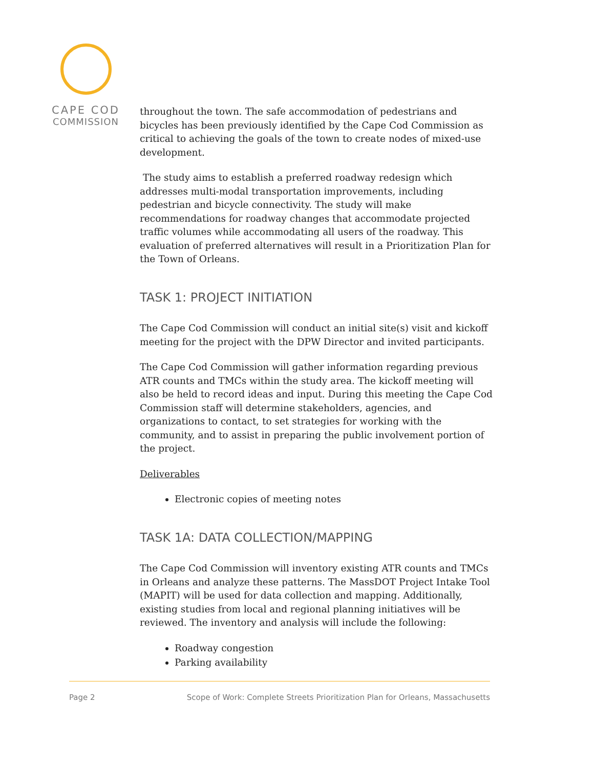CAPE COD
COMMISSION
throughout the town. The safe accommodation of pedestrians and bicycles has been previously identified by the Cape Cod Commission as critical to achieving the goals of the town to create nodes of mixed-use development.
The study aims to establish a preferred roadway redesign which addresses multi-modal transportation improvements, including pedestrian and bicycle connectivity. The study will make recommendations for roadway changes that accommodate projected traffic volumes while accommodating all users of the roadway. This evaluation of preferred alternatives will result in a Prioritization Plan for the Town of Orleans.
TASK 1: PROJECT INITIATION
The Cape Cod Commission will conduct an initial site(s) visit and kickoff meeting for the project with the DPW Director and invited participants.
The Cape Cod Commission will gather information regarding previous ATR counts and TMCs within the study area. The kickoff meeting will also be held to record ideas and input. During this meeting the Cape Cod Commission staff will determine stakeholders, agencies, and organizations to contact, to set strategies for working with the community, and to assist in preparing the public involvement portion of the project.
Deliverables
Electronic copies of meeting notes
TASK 1A: DATA COLLECTION/MAPPING
The Cape Cod Commission will inventory existing ATR counts and TMCs in Orleans and analyze these patterns. The MassDOT Project Intake Tool (MAPIT) will be used for data collection and mapping. Additionally, existing studies from local and regional planning initiatives will be reviewed. The inventory and analysis will include the following:
Roadway congestion
Parking availability
Page 2 Scope of Work: Complete Streets Prioritization Plan for Orleans, Massachusetts